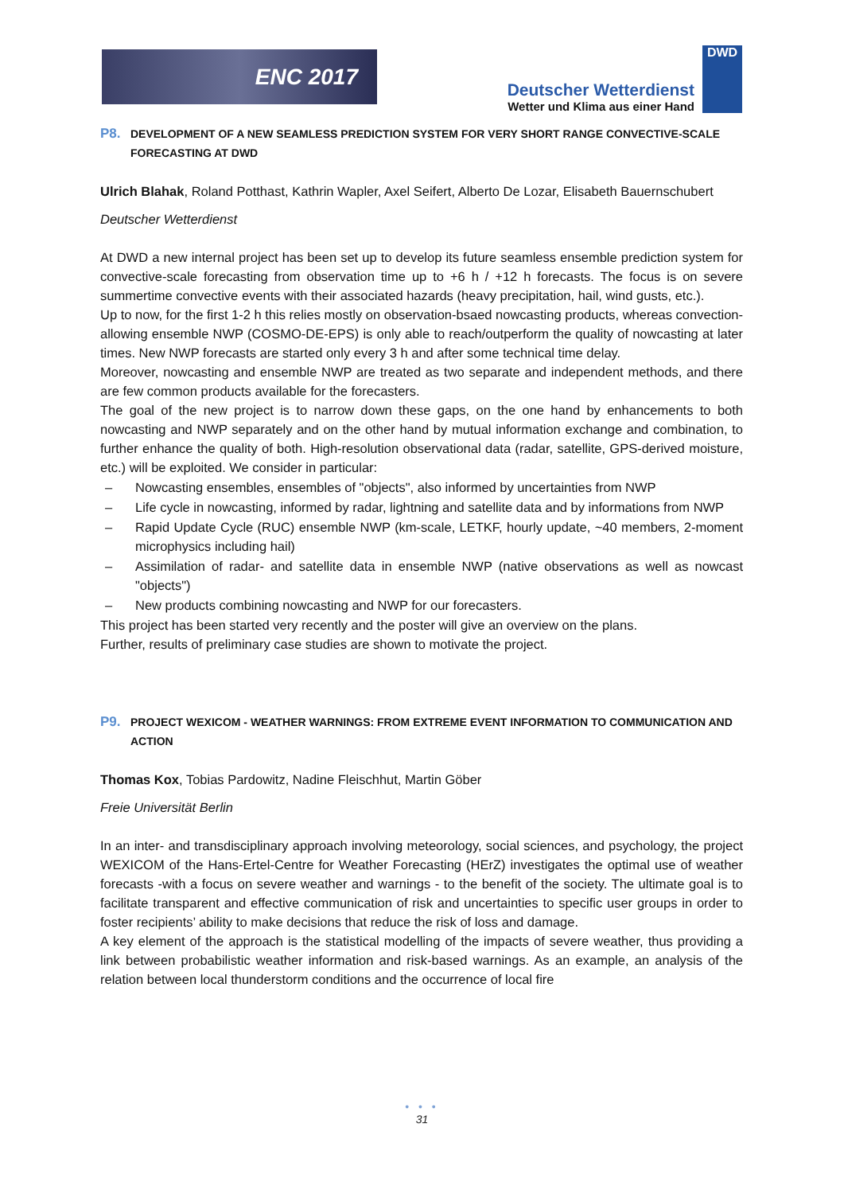ENC 2017
Deutscher Wetterdienst
Wetter und Klima aus einer Hand
DWD
P8. DEVELOPMENT OF A NEW SEAMLESS PREDICTION SYSTEM FOR VERY SHORT RANGE CONVECTIVE-SCALE FORECASTING AT DWD
Ulrich Blahak, Roland Potthast, Kathrin Wapler, Axel Seifert, Alberto De Lozar, Elisabeth Bauernschubert
Deutscher Wetterdienst
At DWD a new internal project has been set up to develop its future seamless ensemble prediction system for convective-scale forecasting from observation time up to +6 h / +12 h forecasts. The focus is on severe summertime convective events with their associated hazards (heavy precipitation, hail, wind gusts, etc.).
Up to now, for the first 1-2 h this relies mostly on observation-bsaed nowcasting products, whereas convection-allowing ensemble NWP (COSMO-DE-EPS) is only able to reach/outperform the quality of nowcasting at later times. New NWP forecasts are started only every 3 h and after some technical time delay.
Moreover, nowcasting and ensemble NWP are treated as two separate and independent methods, and there are few common products available for the forecasters.
The goal of the new project is to narrow down these gaps, on the one hand by enhancements to both nowcasting and NWP separately and on the other hand by mutual information exchange and combination, to further enhance the quality of both. High-resolution observational data (radar, satellite, GPS-derived moisture, etc.) will be exploited. We consider in particular:
– Nowcasting ensembles, ensembles of "objects", also informed by uncertainties from NWP
– Life cycle in nowcasting, informed by radar, lightning and satellite data and by informations from NWP
– Rapid Update Cycle (RUC) ensemble NWP (km-scale, LETKF, hourly update, ~40 members, 2-moment microphysics including hail)
– Assimilation of radar- and satellite data in ensemble NWP (native observations as well as nowcast "objects")
– New products combining nowcasting and NWP for our forecasters.
This project has been started very recently and the poster will give an overview on the plans.
Further, results of preliminary case studies are shown to motivate the project.
P9. PROJECT WEXICOM - WEATHER WARNINGS: FROM EXTREME EVENT INFORMATION TO COMMUNICATION AND ACTION
Thomas Kox, Tobias Pardowitz, Nadine Fleischhut, Martin Göber
Freie Universität Berlin
In an inter- and transdisciplinary approach involving meteorology, social sciences, and psychology, the project WEXICOM of the Hans-Ertel-Centre for Weather Forecasting (HErZ) investigates the optimal use of weather forecasts -with a focus on severe weather and warnings - to the benefit of the society. The ultimate goal is to facilitate transparent and effective communication of risk and uncertainties to specific user groups in order to foster recipients’ ability to make decisions that reduce the risk of loss and damage.
A key element of the approach is the statistical modelling of the impacts of severe weather, thus providing a link between probabilistic weather information and risk-based warnings. As an example, an analysis of the relation between local thunderstorm conditions and the occurrence of local fire
• • •
31